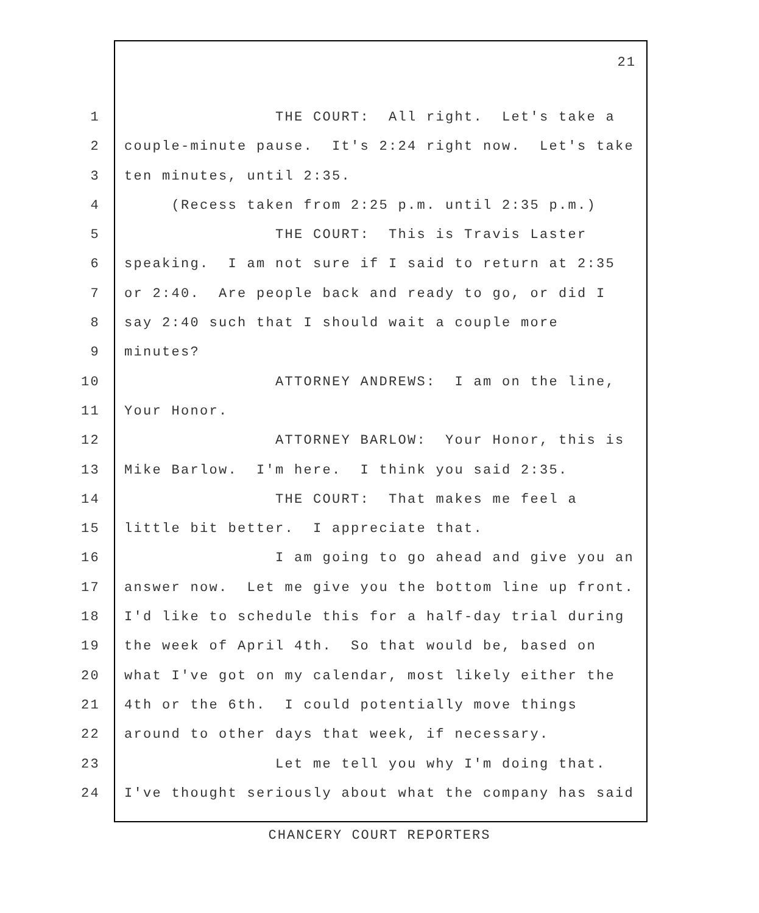21
1 THE COURT: All right. Let's take a
2 couple-minute pause. It's 2:24 right now. Let's take
3 ten minutes, until 2:35.
4 (Recess taken from 2:25 p.m. until 2:35 p.m.)
5 THE COURT: This is Travis Laster
6 speaking. I am not sure if I said to return at 2:35
7 or 2:40. Are people back and ready to go, or did I
8 say 2:40 such that I should wait a couple more
9 minutes?
10 ATTORNEY ANDREWS: I am on the line,
11 Your Honor.
12 ATTORNEY BARLOW: Your Honor, this is
13 Mike Barlow. I'm here. I think you said 2:35.
14 THE COURT: That makes me feel a
15 little bit better. I appreciate that.
16 I am going to go ahead and give you an
17 answer now. Let me give you the bottom line up front.
18 I'd like to schedule this for a half-day trial during
19 the week of April 4th. So that would be, based on
20 what I've got on my calendar, most likely either the
21 4th or the 6th. I could potentially move things
22 around to other days that week, if necessary.
23 Let me tell you why I'm doing that.
24 I've thought seriously about what the company has said
CHANCERY COURT REPORTERS